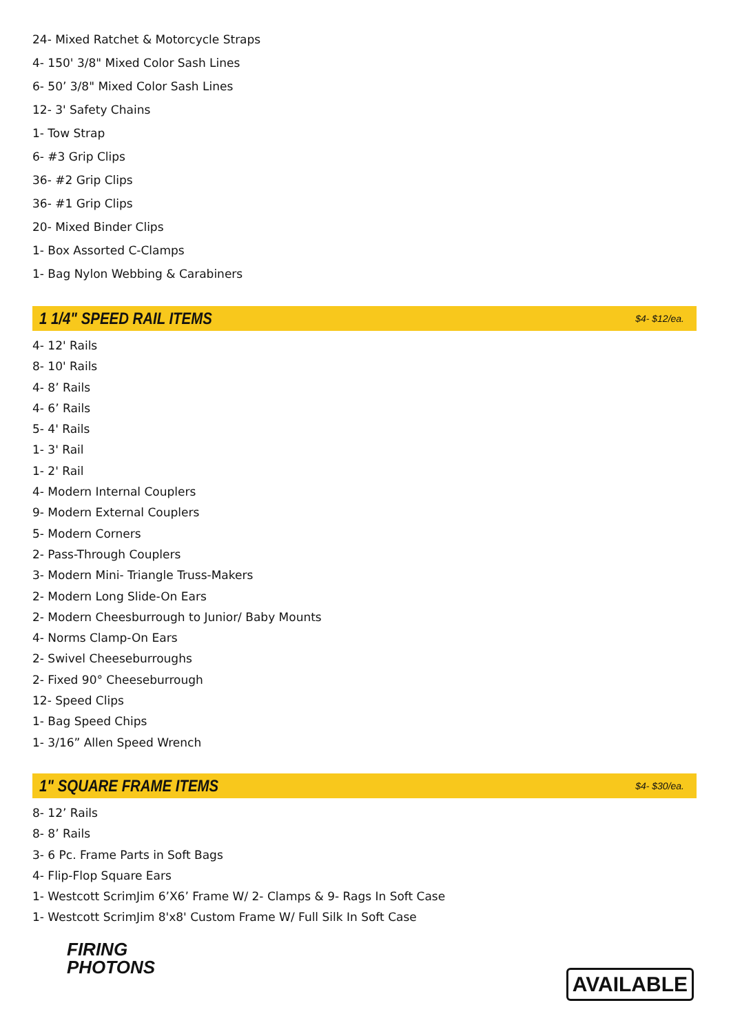24- Mixed Ratchet & Motorcycle Straps
4- 150' 3/8" Mixed Color Sash Lines
6- 50’ 3/8" Mixed Color Sash Lines
12- 3' Safety Chains
1- Tow Strap
6- #3 Grip Clips
36- #2 Grip Clips
36- #1 Grip Clips
20- Mixed Binder Clips
1- Box Assorted C-Clamps
1- Bag Nylon Webbing & Carabiners
1 1/4" SPEED RAIL ITEMS
$4- $12/ea.
4- 12' Rails
8- 10' Rails
4- 8’ Rails
4- 6’ Rails
5- 4' Rails
1- 3' Rail
1- 2' Rail
4- Modern Internal Couplers
9- Modern External Couplers
5- Modern Corners
2- Pass-Through Couplers
3- Modern Mini- Triangle Truss-Makers
2- Modern Long Slide-On Ears
2- Modern Cheesburrough to Junior/ Baby Mounts
4- Norms Clamp-On Ears
2- Swivel Cheeseburroughs
2- Fixed 90° Cheeseburrough
12- Speed Clips
1- Bag Speed Chips
1- 3/16” Allen Speed Wrench
1" SQUARE FRAME ITEMS
$4- $30/ea.
8- 12’ Rails
8- 8’ Rails
3- 6 Pc. Frame Parts in Soft Bags
4- Flip-Flop Square Ears
1- Westcott ScrimJim 6’X6’ Frame W/ 2- Clamps & 9- Rags In Soft Case
1- Westcott ScrimJim 8'x8' Custom Frame W/ Full Silk In Soft Case
FIRING
PHOTONS
AVAILABLE